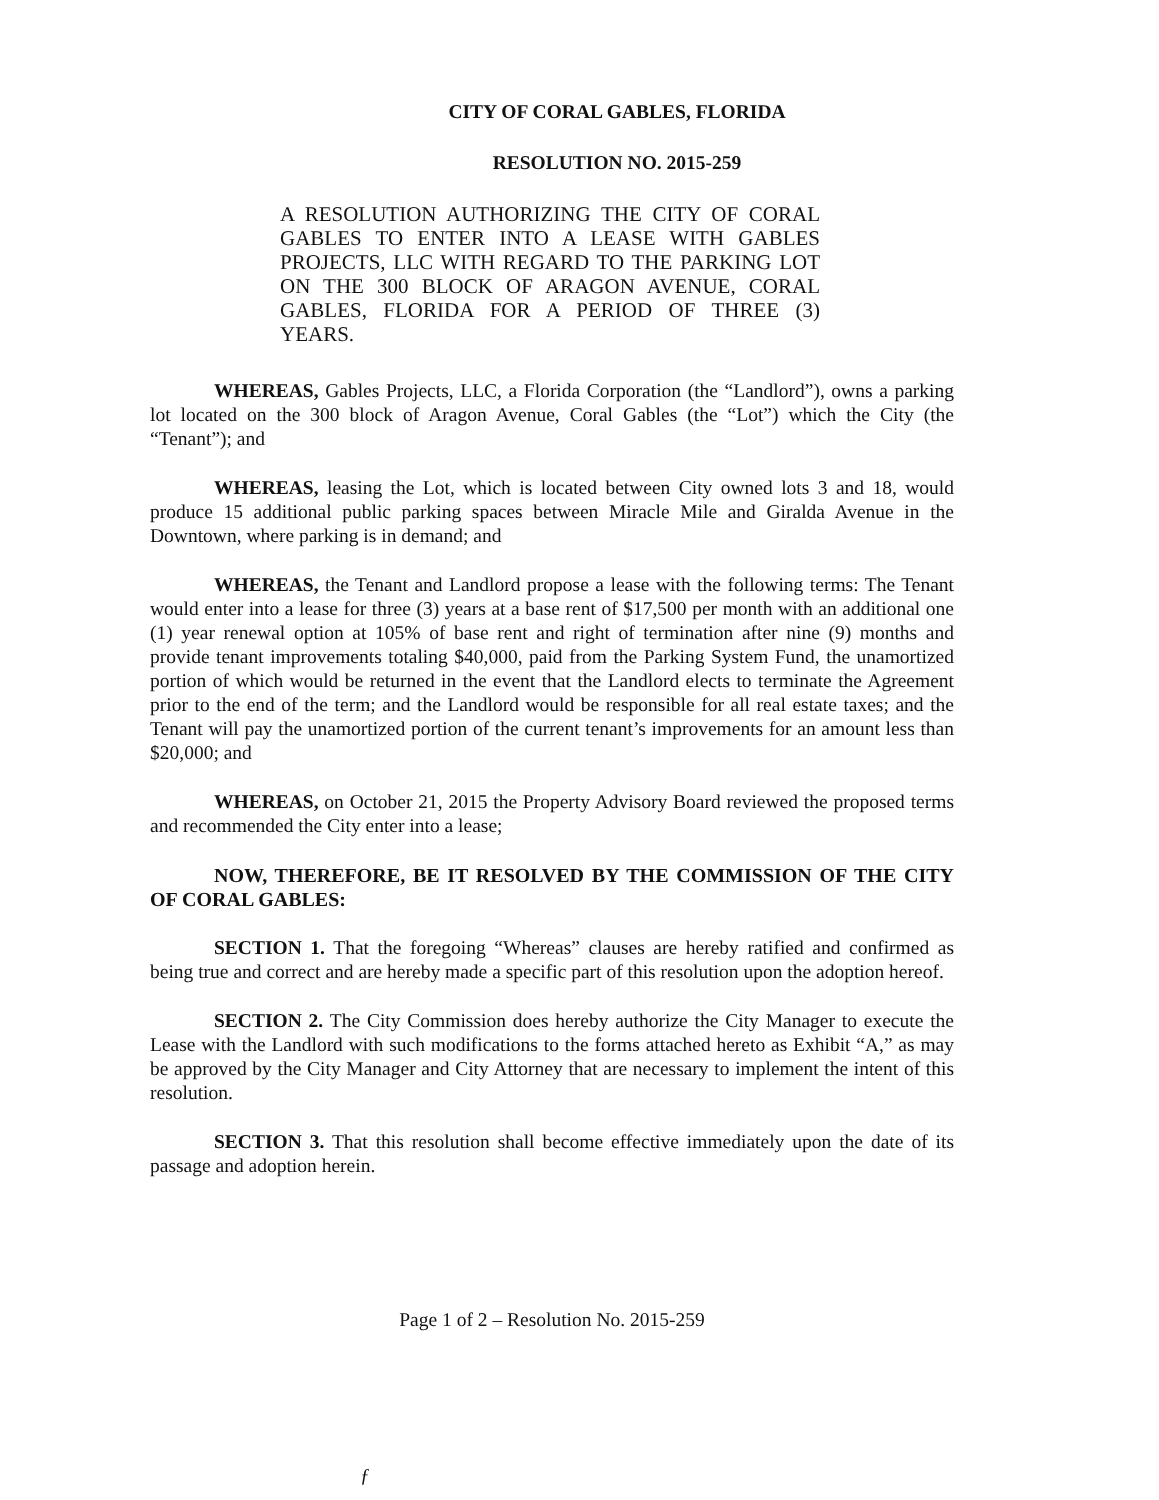CITY OF CORAL GABLES, FLORIDA
RESOLUTION NO. 2015-259
A RESOLUTION AUTHORIZING THE CITY OF CORAL GABLES TO ENTER INTO A LEASE WITH GABLES PROJECTS, LLC WITH REGARD TO THE PARKING LOT ON THE 300 BLOCK OF ARAGON AVENUE, CORAL GABLES, FLORIDA FOR A PERIOD OF THREE (3) YEARS.
WHEREAS, Gables Projects, LLC, a Florida Corporation (the “Landlord”), owns a parking lot located on the 300 block of Aragon Avenue, Coral Gables (the “Lot”) which the City (the “Tenant”); and
WHEREAS, leasing the Lot, which is located between City owned lots 3 and 18, would produce 15 additional public parking spaces between Miracle Mile and Giralda Avenue in the Downtown, where parking is in demand; and
WHEREAS, the Tenant and Landlord propose a lease with the following terms: The Tenant would enter into a lease for three (3) years at a base rent of $17,500 per month with an additional one (1) year renewal option at 105% of base rent and right of termination after nine (9) months and provide tenant improvements totaling $40,000, paid from the Parking System Fund, the unamortized portion of which would be returned in the event that the Landlord elects to terminate the Agreement prior to the end of the term; and the Landlord would be responsible for all real estate taxes; and the Tenant will pay the unamortized portion of the current tenant’s improvements for an amount less than $20,000; and
WHEREAS, on October 21, 2015 the Property Advisory Board reviewed the proposed terms and recommended the City enter into a lease;
NOW, THEREFORE, BE IT RESOLVED BY THE COMMISSION OF THE CITY OF CORAL GABLES:
SECTION 1. That the foregoing “Whereas” clauses are hereby ratified and confirmed as being true and correct and are hereby made a specific part of this resolution upon the adoption hereof.
SECTION 2. The City Commission does hereby authorize the City Manager to execute the Lease with the Landlord with such modifications to the forms attached hereto as Exhibit “A,” as may be approved by the City Manager and City Attorney that are necessary to implement the intent of this resolution.
SECTION 3. That this resolution shall become effective immediately upon the date of its passage and adoption herein.
Page 1 of 2 – Resolution No. 2015-259
ƒ